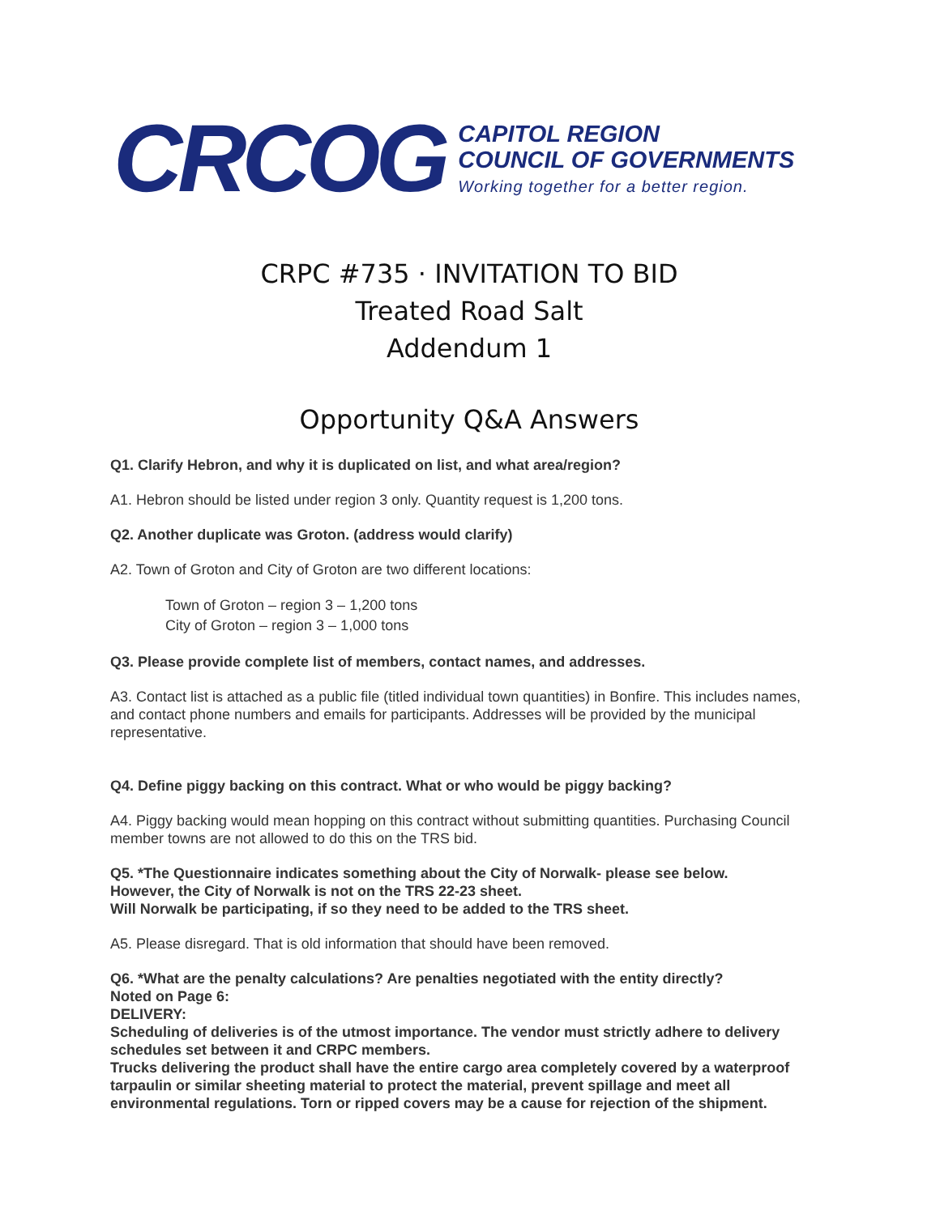CRCOG
CAPITOL REGION
COUNCIL OF GOVERNMENTS
Working together for a better region.
CRPC #735 · INVITATION TO BID
Treated Road Salt
Addendum 1
Opportunity Q&A Answers
Q1. Clarify Hebron, and why it is duplicated on list, and what area/region?
A1. Hebron should be listed under region 3 only. Quantity request is 1,200 tons.
Q2. Another duplicate was Groton. (address would clarify)
A2. Town of Groton and City of Groton are two different locations:
Town of Groton – region 3 – 1,200 tons
City of Groton – region 3 – 1,000 tons
Q3. Please provide complete list of members, contact names, and addresses.
A3. Contact list is attached as a public file (titled individual town quantities) in Bonfire. This includes names, and contact phone numbers and emails for participants. Addresses will be provided by the municipal representative.
Q4. Define piggy backing on this contract. What or who would be piggy backing?
A4. Piggy backing would mean hopping on this contract without submitting quantities. Purchasing Council member towns are not allowed to do this on the TRS bid.
Q5. *The Questionnaire indicates something about the City of Norwalk- please see below.
However, the City of Norwalk is not on the TRS 22-23 sheet.
Will Norwalk be participating, if so they need to be added to the TRS sheet.
A5. Please disregard. That is old information that should have been removed.
Q6. *What are the penalty calculations? Are penalties negotiated with the entity directly?
Noted on Page 6:
DELIVERY:
Scheduling of deliveries is of the utmost importance. The vendor must strictly adhere to delivery schedules set between it and CRPC members.
Trucks delivering the product shall have the entire cargo area completely covered by a waterproof tarpaulin or similar sheeting material to protect the material, prevent spillage and meet all environmental regulations. Torn or ripped covers may be a cause for rejection of the shipment.